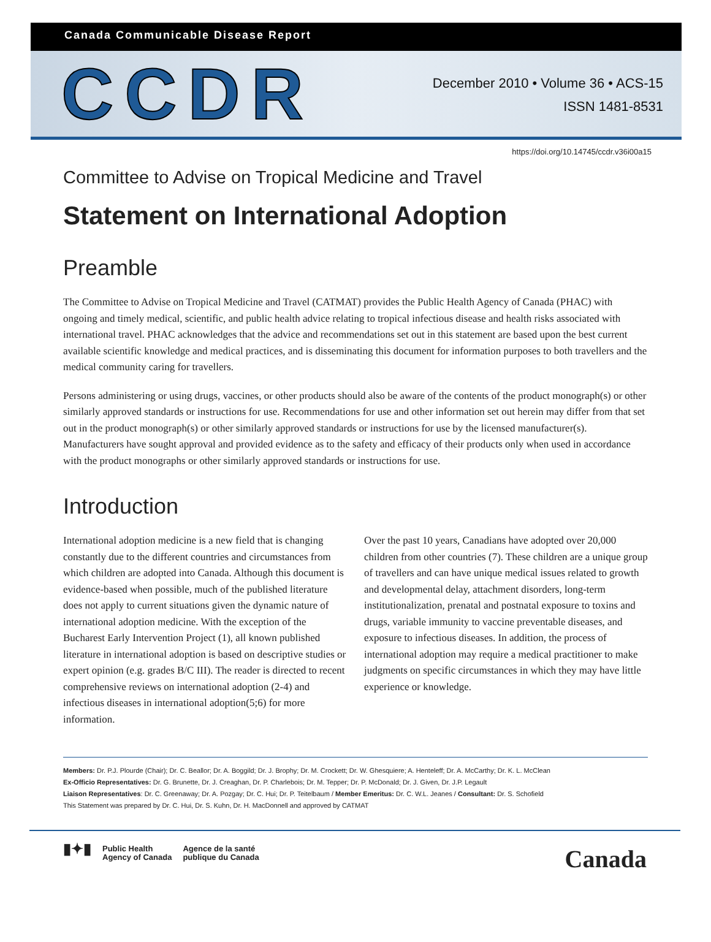Canada Communicable Disease Report
CCDR
December 2010 • Volume 36 • ACS-15
ISSN 1481-8531
https://doi.org/10.14745/ccdr.v36i00a15
Committee to Advise on Tropical Medicine and Travel
Statement on International Adoption
Preamble
The Committee to Advise on Tropical Medicine and Travel (CATMAT) provides the Public Health Agency of Canada (PHAC) with ongoing and timely medical, scientific, and public health advice relating to tropical infectious disease and health risks associated with international travel. PHAC acknowledges that the advice and recommendations set out in this statement are based upon the best current available scientific knowledge and medical practices, and is disseminating this document for information purposes to both travellers and the medical community caring for travellers.
Persons administering or using drugs, vaccines, or other products should also be aware of the contents of the product monograph(s) or other similarly approved standards or instructions for use. Recommendations for use and other information set out herein may differ from that set out in the product monograph(s) or other similarly approved standards or instructions for use by the licensed manufacturer(s). Manufacturers have sought approval and provided evidence as to the safety and efficacy of their products only when used in accordance with the product monographs or other similarly approved standards or instructions for use.
Introduction
International adoption medicine is a new field that is changing constantly due to the different countries and circumstances from which children are adopted into Canada. Although this document is evidence-based when possible, much of the published literature does not apply to current situations given the dynamic nature of international adoption medicine. With the exception of the Bucharest Early Intervention Project (1), all known published literature in international adoption is based on descriptive studies or expert opinion (e.g. grades B/C III). The reader is directed to recent comprehensive reviews on international adoption (2-4) and infectious diseases in international adoption(5;6) for more information.
Over the past 10 years, Canadians have adopted over 20,000 children from other countries (7). These children are a unique group of travellers and can have unique medical issues related to growth and developmental delay, attachment disorders, long-term institutionalization, prenatal and postnatal exposure to toxins and drugs, variable immunity to vaccine preventable diseases, and exposure to infectious diseases. In addition, the process of international adoption may require a medical practitioner to make judgments on specific circumstances in which they may have little experience or knowledge.
Members: Dr. P.J. Plourde (Chair); Dr. C. Beallor; Dr. A. Boggild; Dr. J. Brophy; Dr. M. Crockett; Dr. W. Ghesquiere; A. Henteleff; Dr. A. McCarthy; Dr. K. L. McClean
Ex-Officio Representatives: Dr. G. Brunette, Dr. J. Creaghan, Dr. P. Charlebois; Dr. M. Tepper; Dr. P. McDonald; Dr. J. Given, Dr. J.P. Legault
Liaison Representatives: Dr. C. Greenaway; Dr. A. Pozgay; Dr. C. Hui; Dr. P. Teitelbaum / Member Emeritus: Dr. C. W.L. Jeanes / Consultant: Dr. S. Schofield
This Statement was prepared by Dr. C. Hui, Dr. S. Kuhn, Dr. H. MacDonnell and approved by CATMAT
▮✦▮ Public Health
Agency of Canada Agence de la santé
publique du Canada
Canada